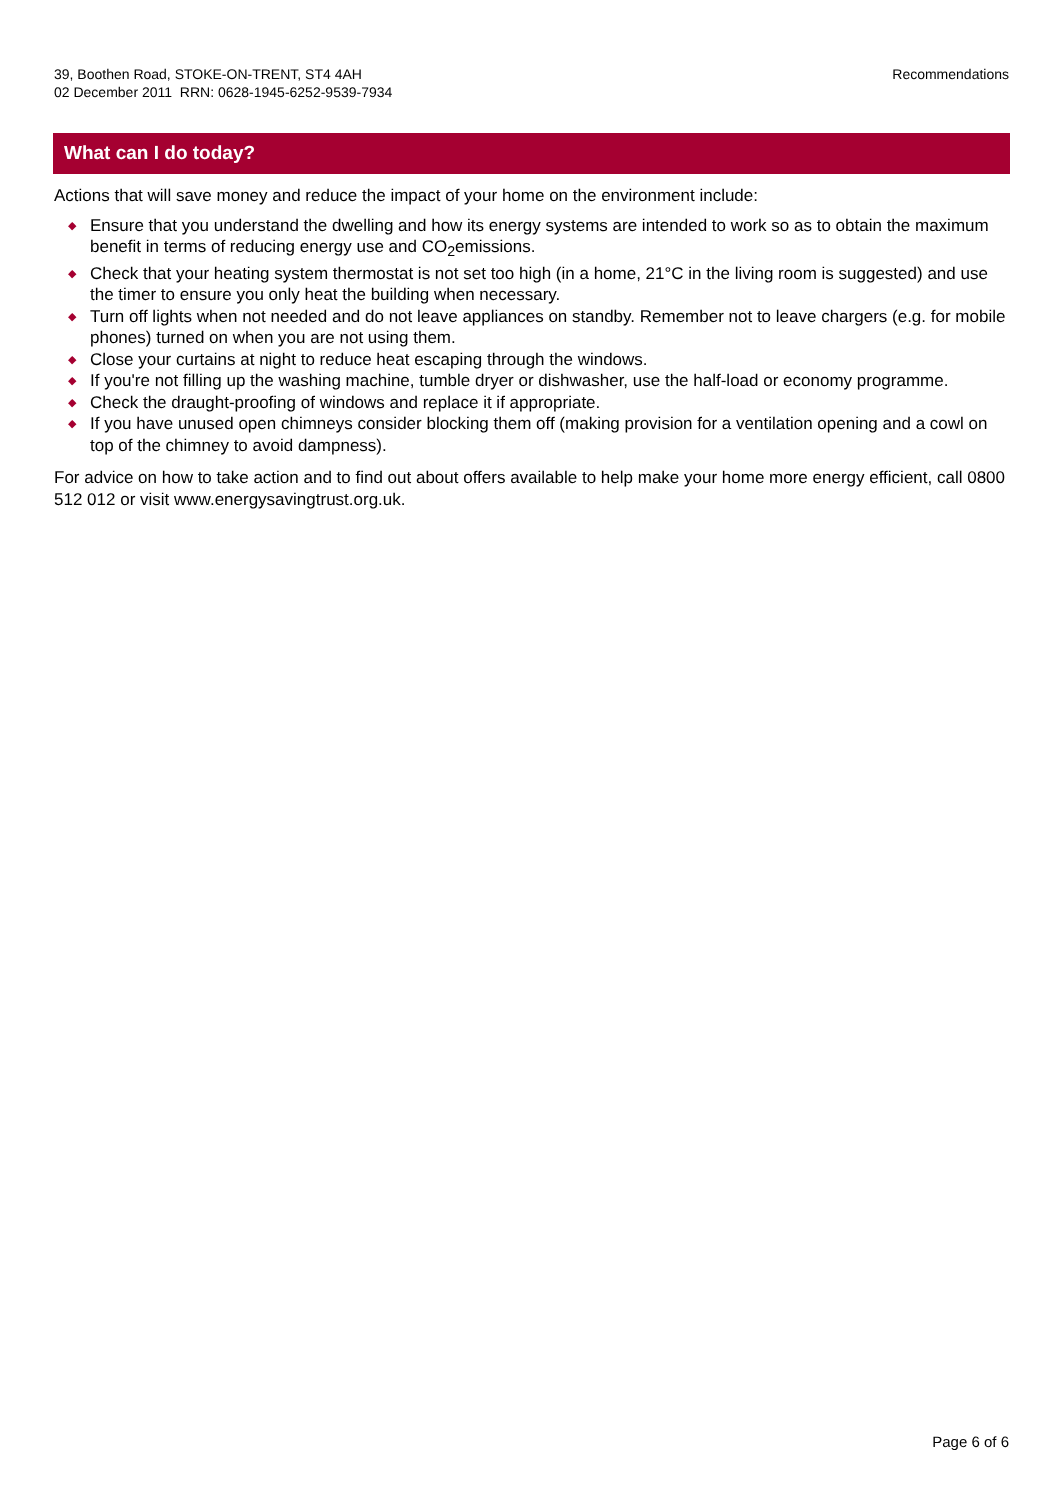39, Boothen Road, STOKE-ON-TRENT, ST4 4AH
02 December 2011 RRN: 0628-1945-6252-9539-7934
Recommendations
What can I do today?
Actions that will save money and reduce the impact of your home on the environment include:
◆ Ensure that you understand the dwelling and how its energy systems are intended to work so as to obtain the maximum benefit in terms of reducing energy use and CO<sub>2</sub>emissions.
◆ Check that your heating system thermostat is not set too high (in a home, 21°C in the living room is suggested) and use the timer to ensure you only heat the building when necessary.
◆ Turn off lights when not needed and do not leave appliances on standby. Remember not to leave chargers (e.g. for mobile phones) turned on when you are not using them.
◆ Close your curtains at night to reduce heat escaping through the windows.
◆ If you're not filling up the washing machine, tumble dryer or dishwasher, use the half-load or economy programme.
◆ Check the draught-proofing of windows and replace it if appropriate.
◆ If you have unused open chimneys consider blocking them off (making provision for a ventilation opening and a cowl on top of the chimney to avoid dampness).
For advice on how to take action and to find out about offers available to help make your home more energy efficient, call 0800 512 012 or visit www.energysavingtrust.org.uk.
Page 6 of 6